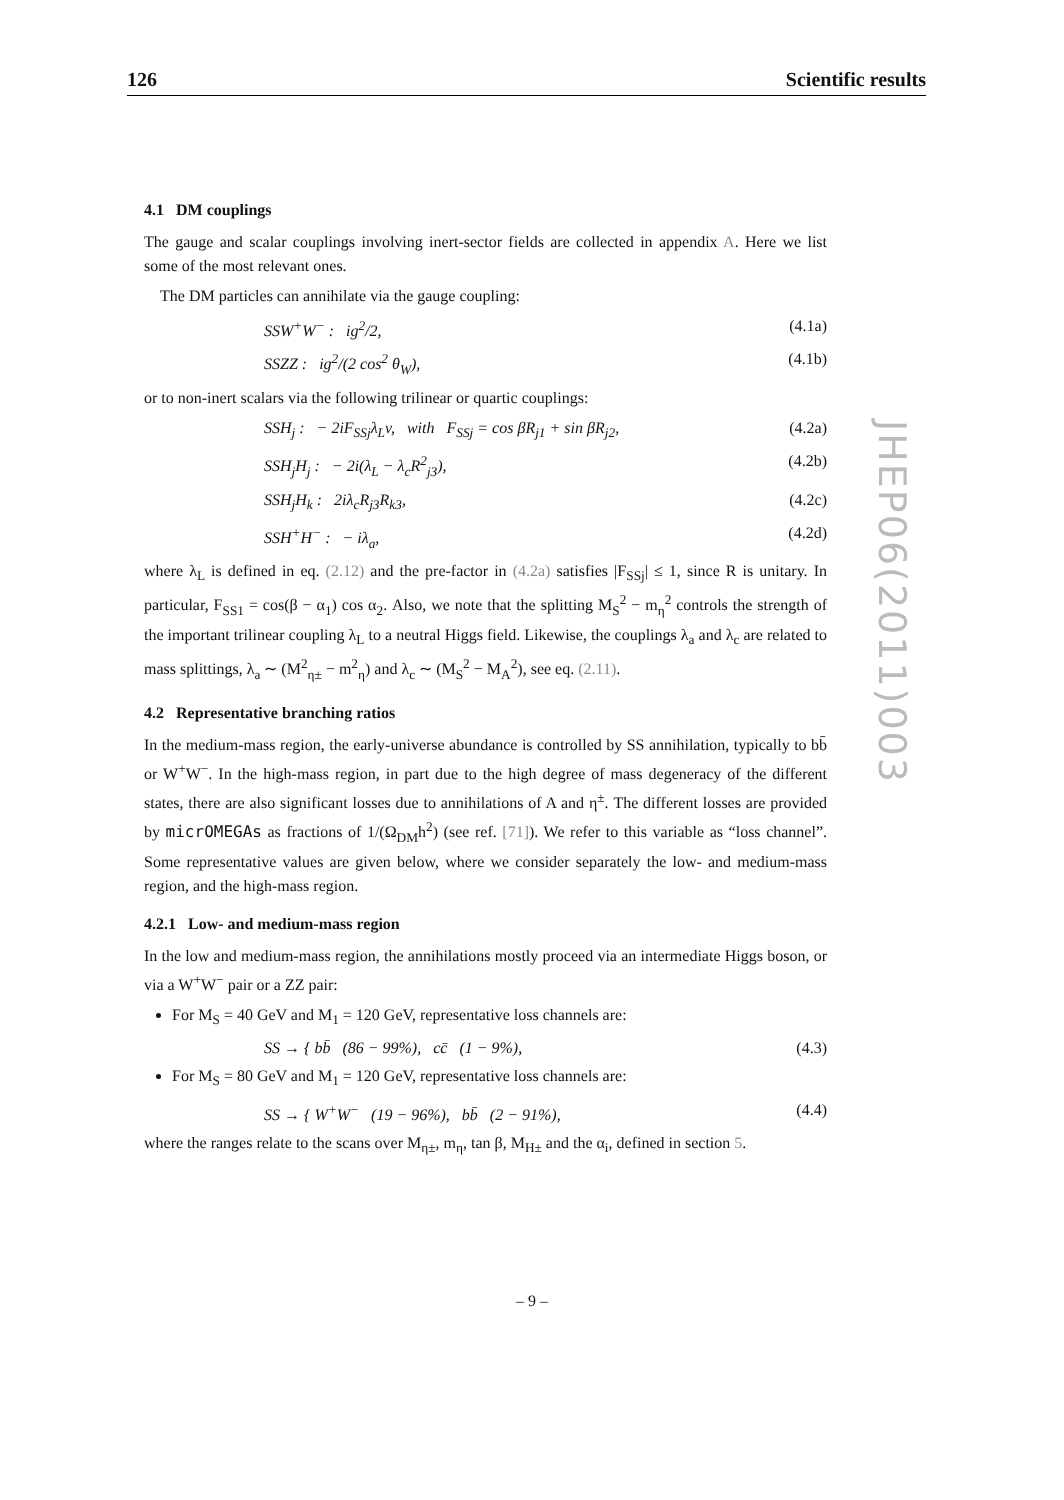126 Scientific results
4.1 DM couplings
The gauge and scalar couplings involving inert-sector fields are collected in appendix A. Here we list some of the most relevant ones.
The DM particles can annihilate via the gauge coupling:
SSW<sup>+</sup>W<sup>−</sup> : ig<sup>2</sup>/2, (4.1a)
SSZZ : ig<sup>2</sup>/(2 cos<sup>2</sup> θ<sub>W</sub>), (4.1b)
or to non-inert scalars via the following trilinear or quartic couplings:
SSH<sub>j</sub> : − 2iF<sub>SSj</sub>λ<sub>L</sub>v, with F<sub>SSj</sub> = cos βR<sub>j1</sub> + sin βR<sub>j2</sub>, (4.2a)
SSH<sub>j</sub>H<sub>j</sub> : − 2i(λ<sub>L</sub> − λ<sub>c</sub>R<sup>2</sup><sub>j3</sub>), (4.2b)
SSH<sub>j</sub>H<sub>k</sub> : 2iλ<sub>c</sub>R<sub>j3</sub>R<sub>k3</sub>, (4.2c)
SSH<sup>+</sup>H<sup>−</sup> : − iλ<sub>a</sub>, (4.2d)
where λ<sub>L</sub> is defined in eq. (2.12) and the pre-factor in (4.2a) satisfies |F<sub>SSj</sub>| ≤ 1, since R is unitary. In particular, F<sub>SS1</sub> = cos(β − α<sub>1</sub>) cos α<sub>2</sub>. Also, we note that the splitting M<sub>S</sub><sup>2</sup> − m<sub>η</sub><sup>2</sup> controls the strength of the important trilinear coupling λ<sub>L</sub> to a neutral Higgs field. Likewise, the couplings λ<sub>a</sub> and λ<sub>c</sub> are related to mass splittings, λ<sub>a</sub> ∼ (M<sup>2</sup><sub>η±</sub> − m<sup>2</sup><sub>η</sub>) and λ<sub>c</sub> ∼ (M<sub>S</sub><sup>2</sup> − M<sub>A</sub><sup>2</sup>), see eq. (2.11).
4.2 Representative branching ratios
In the medium-mass region, the early-universe abundance is controlled by SS annihilation, typically to bb̄ or W<sup>+</sup>W<sup>−</sup>. In the high-mass region, in part due to the high degree of mass degeneracy of the different states, there are also significant losses due to annihilations of A and η<sup>±</sup>. The different losses are provided by micrOMEGAs as fractions of 1/(Ω<sub>DM</sub>h<sup>2</sup>) (see ref. [71]). We refer to this variable as “loss channel”. Some representative values are given below, where we consider separately the low- and medium-mass region, and the high-mass region.
4.2.1 Low- and medium-mass region
In the low and medium-mass region, the annihilations mostly proceed via an intermediate Higgs boson, or via a W<sup>+</sup>W<sup>−</sup> pair or a ZZ pair:
For M<sub>S</sub> = 40 GeV and M<sub>1</sub> = 120 GeV, representative loss channels are:
SS → { bb̄ (86 − 99%), cc̄ (1 − 9%), (4.3)
For M<sub>S</sub> = 80 GeV and M<sub>1</sub> = 120 GeV, representative loss channels are:
SS → { W<sup>+</sup>W<sup>−</sup> (19 − 96%), bb̄ (2 − 91%), (4.4)
where the ranges relate to the scans over M<sub>η±</sub>, m<sub>η</sub>, tan β, M<sub>H±</sub> and the α<sub>i</sub>, defined in section 5.
JHEP06(2011)003
– 9 –